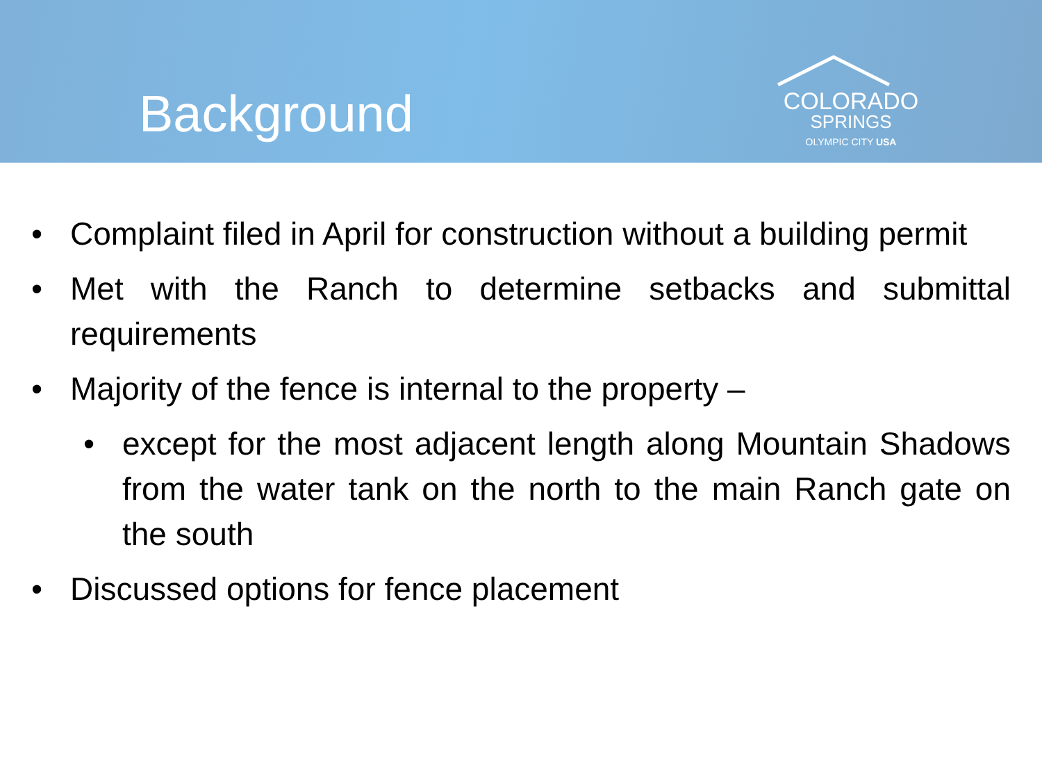Background
COLORADO
SPRINGS
OLYMPIC CITY USA
• Complaint filed in April for construction without a building permit
• Met with the Ranch to determine setbacks and submittal requirements
• Majority of the fence is internal to the property –
• except for the most adjacent length along Mountain Shadows from the water tank on the north to the main Ranch gate on the south
• Discussed options for fence placement